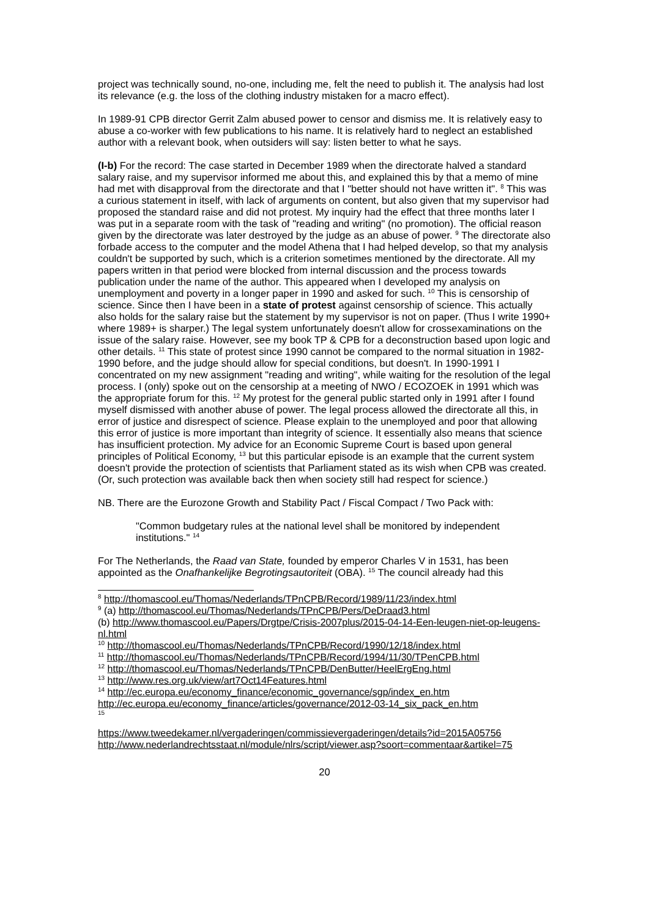project was technically sound, no-one, including me, felt the need to publish it. The analysis had lost its relevance (e.g. the loss of the clothing industry mistaken for a macro effect).
In 1989-91 CPB director Gerrit Zalm abused power to censor and dismiss me. It is relatively easy to abuse a co-worker with few publications to his name. It is relatively hard to neglect an established author with a relevant book, when outsiders will say: listen better to what he says.
(I-b) For the record: The case started in December 1989 when the directorate halved a standard salary raise, and my supervisor informed me about this, and explained this by that a memo of mine had met with disapproval from the directorate and that I "better should not have written it". <sup>8</sup> This was a curious statement in itself, with lack of arguments on content, but also given that my supervisor had proposed the standard raise and did not protest. My inquiry had the effect that three months later I was put in a separate room with the task of "reading and writing" (no promotion). The official reason given by the directorate was later destroyed by the judge as an abuse of power. <sup>9</sup> The directorate also forbade access to the computer and the model Athena that I had helped develop, so that my analysis couldn't be supported by such, which is a criterion sometimes mentioned by the directorate. All my papers written in that period were blocked from internal discussion and the process towards publication under the name of the author. This appeared when I developed my analysis on unemployment and poverty in a longer paper in 1990 and asked for such. <sup>10</sup> This is censorship of science. Since then I have been in a state of protest against censorship of science. This actually also holds for the salary raise but the statement by my supervisor is not on paper. (Thus I write 1990+ where 1989+ is sharper.) The legal system unfortunately doesn't allow for crossexaminations on the issue of the salary raise. However, see my book TP & CPB for a deconstruction based upon logic and other details. <sup>11</sup> This state of protest since 1990 cannot be compared to the normal situation in 1982-1990 before, and the judge should allow for special conditions, but doesn't. In 1990-1991 I concentrated on my new assignment "reading and writing", while waiting for the resolution of the legal process. I (only) spoke out on the censorship at a meeting of NWO / ECOZOEK in 1991 which was the appropriate forum for this. <sup>12</sup> My protest for the general public started only in 1991 after I found myself dismissed with another abuse of power. The legal process allowed the directorate all this, in error of justice and disrespect of science. Please explain to the unemployed and poor that allowing this error of justice is more important than integrity of science. It essentially also means that science has insufficient protection. My advice for an Economic Supreme Court is based upon general principles of Political Economy, <sup>13</sup> but this particular episode is an example that the current system doesn't provide the protection of scientists that Parliament stated as its wish when CPB was created. (Or, such protection was available back then when society still had respect for science.)
NB. There are the Eurozone Growth and Stability Pact / Fiscal Compact / Two Pack with:
"Common budgetary rules at the national level shall be monitored by independent institutions." <sup>14</sup>
For The Netherlands, the Raad van State, founded by emperor Charles V in 1531, has been appointed as the Onafhankelijke Begrotingsautoriteit (OBA). <sup>15</sup> The council already had this
<sup>8</sup> http://thomascool.eu/Thomas/Nederlands/TPnCPB/Record/1989/11/23/index.html
<sup>9</sup> (a) http://thomascool.eu/Thomas/Nederlands/TPnCPB/Pers/DeDraad3.html
(b) http://www.thomascool.eu/Papers/Drgtpe/Crisis-2007plus/2015-04-14-Een-leugen-niet-op-leugens-nl.html
<sup>10</sup> http://thomascool.eu/Thomas/Nederlands/TPnCPB/Record/1990/12/18/index.html
<sup>11</sup> http://thomascool.eu/Thomas/Nederlands/TPnCPB/Record/1994/11/30/TPenCPB.html
<sup>12</sup> http://thomascool.eu/Thomas/Nederlands/TPnCPB/DenButter/HeelErgEng.html
<sup>13</sup> http://www.res.org.uk/view/art7Oct14Features.html
<sup>14</sup> http://ec.europa.eu/economy_finance/economic_governance/sgp/index_en.htm
http://ec.europa.eu/economy_finance/articles/governance/2012-03-14_six_pack_en.htm
<sup>15</sup>
https://www.tweedekamer.nl/vergaderingen/commissievergaderingen/details?id=2015A05756
http://www.nederlandrechtsstaat.nl/module/nlrs/script/viewer.asp?soort=commentaar&artikel=75
20